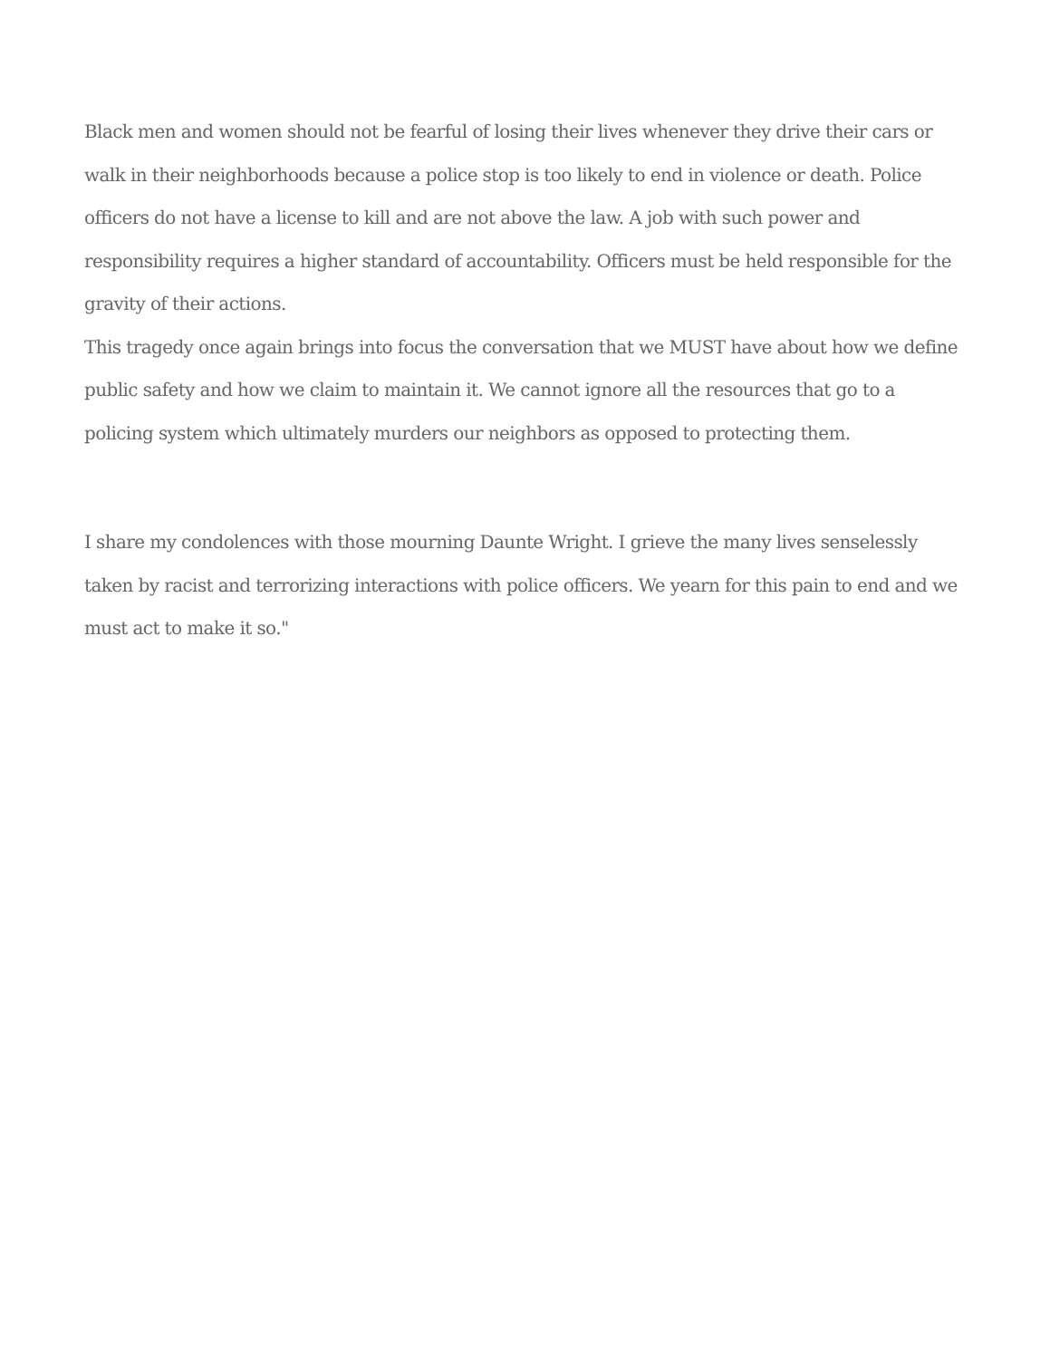Black men and women should not be fearful of losing their lives whenever they drive their cars or walk in their neighborhoods because a police stop is too likely to end in violence or death. Police officers do not have a license to kill and are not above the law. A job with such power and responsibility requires a higher standard of accountability. Officers must be held responsible for the gravity of their actions.
This tragedy once again brings into focus the conversation that we MUST have about how we define public safety and how we claim to maintain it. We cannot ignore all the resources that go to a policing system which ultimately murders our neighbors as opposed to protecting them.
I share my condolences with those mourning Daunte Wright. I grieve the many lives senselessly taken by racist and terrorizing interactions with police officers. We yearn for this pain to end and we must act to make it so."